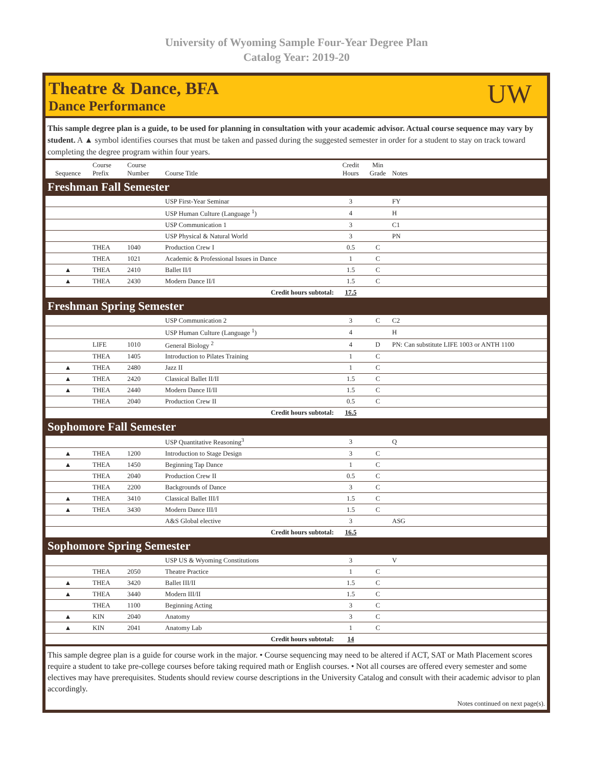University of Wyoming Sample Four-Year Degree Plan
Catalog Year: 2019-20
Theatre & Dance, BFA
Dance Performance
UW
This sample degree plan is a guide, to be used for planning in consultation with your academic advisor. Actual course sequence may vary by student. A ▲ symbol identifies courses that must be taken and passed during the suggested semester in order for a student to stay on track toward completing the degree program within four years.
| Sequence | Course Prefix | Course Number | Course Title | Credit Hours | Min Grade | Notes |
| --- | --- | --- | --- | --- | --- | --- |
| Freshman Fall Semester | | | | | | |
| | | | USP First-Year Seminar | 3 | | FY |
| | | | USP Human Culture (Language <sup>1</sup>) | 4 | | H |
| | | | USP Communication 1 | 3 | | C1 |
| | | | USP Physical & Natural World | 3 | | PN |
| | THEA | 1040 | Production Crew I | 0.5 | C | |
| | THEA | 1021 | Academic & Professional Issues in Dance | 1 | C | |
| ▲ | THEA | 2410 | Ballet II/I | 1.5 | C | |
| ▲ | THEA | 2430 | Modern Dance II/I | 1.5 | C | |
| Credit hours subtotal: | | | | 17.5 | | |
| Freshman Spring Semester | | | | | | |
| | | | USP Communication 2 | 3 | C | C2 |
| | | | USP Human Culture (Language <sup>1</sup>) | 4 | | H |
| | LIFE | 1010 | General Biology <sup>2</sup> | 4 | D | PN: Can substitute LIFE 1003 or ANTH 1100 |
| | THEA | 1405 | Introduction to Pilates Training | 1 | C | |
| ▲ | THEA | 2480 | Jazz II | 1 | C | |
| ▲ | THEA | 2420 | Classical Ballet II/II | 1.5 | C | |
| ▲ | THEA | 2440 | Modern Dance II/II | 1.5 | C | |
| | THEA | 2040 | Production Crew II | 0.5 | C | |
| Credit hours subtotal: | | | | 16.5 | | |
| Sophomore Fall Semester | | | | | | |
| | | | USP Quantitative Reasoning<sup>3</sup> | 3 | | Q |
| ▲ | THEA | 1200 | Introduction to Stage Design | 3 | C | |
| ▲ | THEA | 1450 | Beginning Tap Dance | 1 | C | |
| | THEA | 2040 | Production Crew II | 0.5 | C | |
| | THEA | 2200 | Backgrounds of Dance | 3 | C | |
| ▲ | THEA | 3410 | Classical Ballet III/I | 1.5 | C | |
| ▲ | THEA | 3430 | Modern Dance III/I | 1.5 | C | |
| | | | A&S Global elective | 3 | | ASG |
| Credit hours subtotal: | | | | 16.5 | | |
| Sophomore Spring Semester | | | | | | |
| | | | USP US & Wyoming Constitutions | 3 | | V |
| | THEA | 2050 | Theatre Practice | 1 | C | |
| ▲ | THEA | 3420 | Ballet III/II | 1.5 | C | |
| ▲ | THEA | 3440 | Modern III/II | 1.5 | C | |
| | THEA | 1100 | Beginning Acting | 3 | C | |
| ▲ | KIN | 2040 | Anatomy | 3 | C | |
| ▲ | KIN | 2041 | Anatomy Lab | 1 | C | |
| Credit hours subtotal: | | | | 14 | | |
This sample degree plan is a guide for course work in the major. • Course sequencing may need to be altered if ACT, SAT or Math Placement scores require a student to take pre-college courses before taking required math or English courses. • Not all courses are offered every semester and some electives may have prerequisites. Students should review course descriptions in the University Catalog and consult with their academic advisor to plan accordingly.
Notes continued on next page(s).